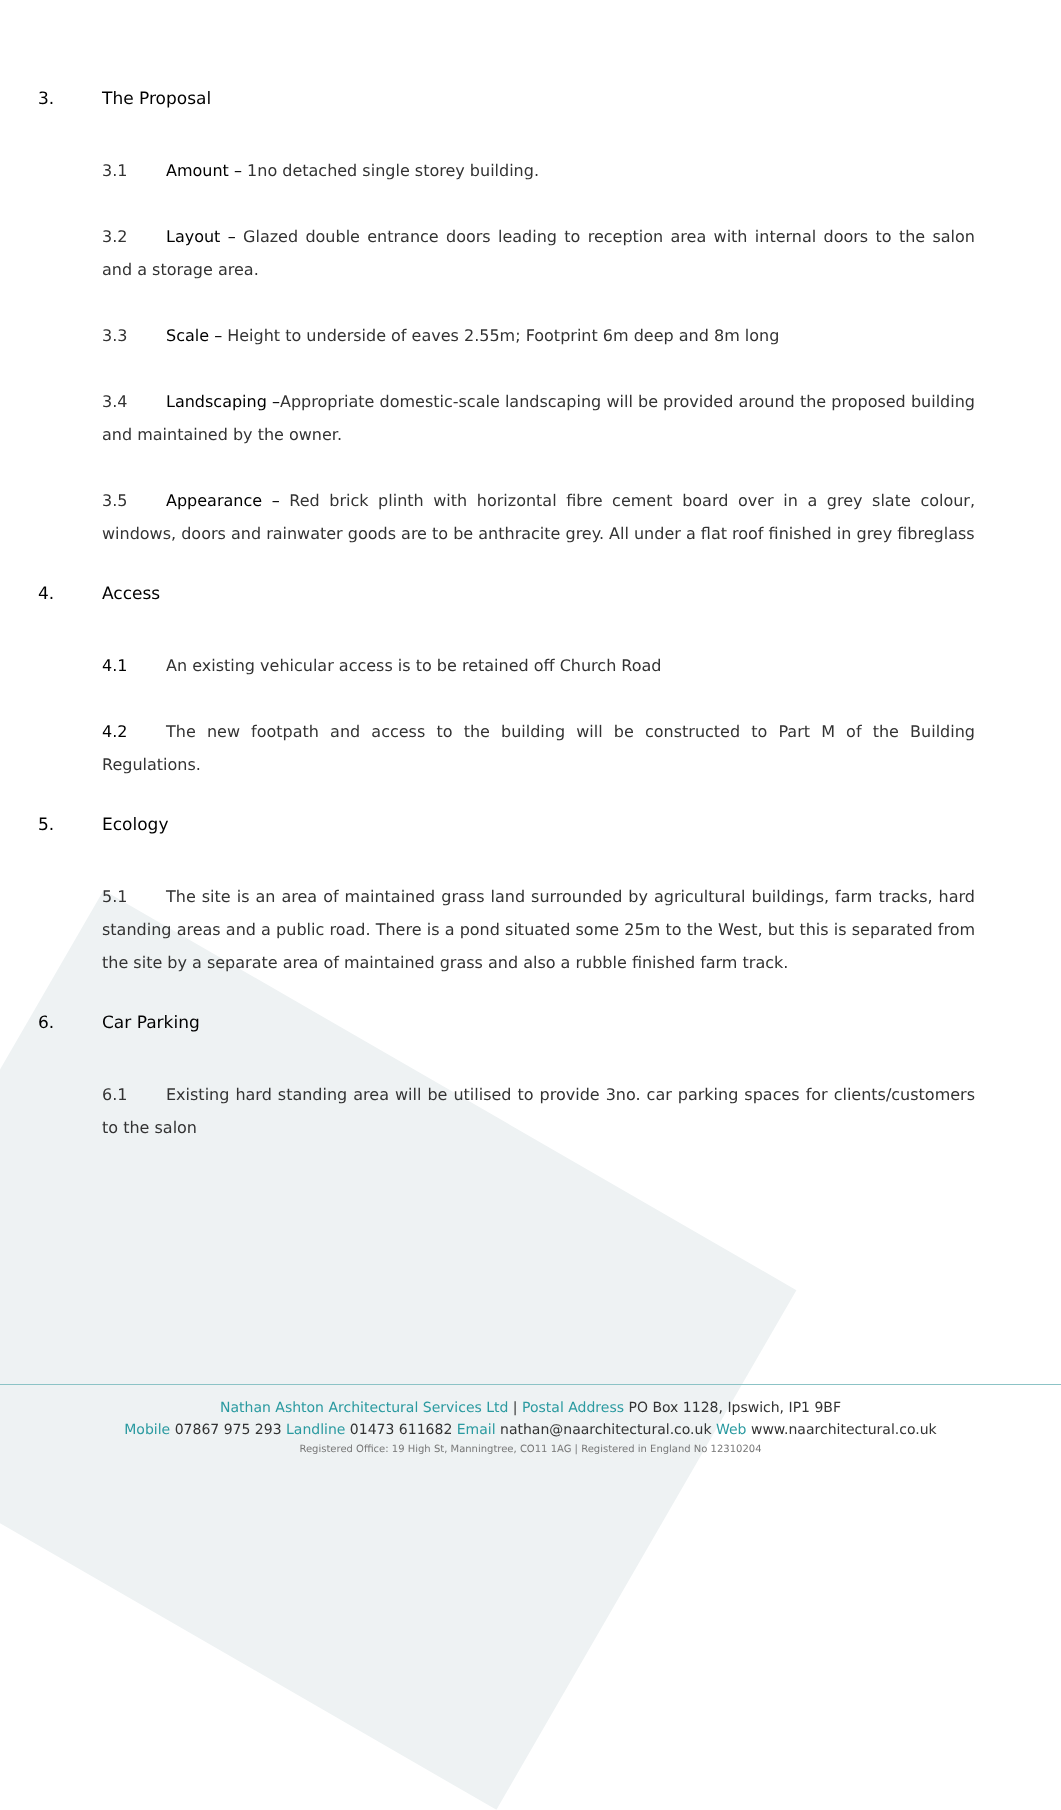3. The Proposal
3.1 Amount – 1no detached single storey building.
3.2 Layout – Glazed double entrance doors leading to reception area with internal doors to the salon and a storage area.
3.3 Scale – Height to underside of eaves 2.55m; Footprint 6m deep and 8m long
3.4 Landscaping –Appropriate domestic-scale landscaping will be provided around the proposed building and maintained by the owner.
3.5 Appearance – Red brick plinth with horizontal fibre cement board over in a grey slate colour, windows, doors and rainwater goods are to be anthracite grey. All under a flat roof finished in grey fibreglass
4. Access
4.1 An existing vehicular access is to be retained off Church Road
4.2 The new footpath and access to the building will be constructed to Part M of the Building Regulations.
5. Ecology
5.1 The site is an area of maintained grass land surrounded by agricultural buildings, farm tracks, hard standing areas and a public road. There is a pond situated some 25m to the West, but this is separated from the site by a separate area of maintained grass and also a rubble finished farm track.
6. Car Parking
6.1 Existing hard standing area will be utilised to provide 3no. car parking spaces for clients/customers to the salon
Nathan Ashton Architectural Services Ltd | Postal Address PO Box 1128, Ipswich, IP1 9BF
Mobile 07867 975 293 Landline 01473 611682 Email nathan@naarchitectural.co.uk Web www.naarchitectural.co.uk
Registered Office: 19 High St, Manningtree, CO11 1AG | Registered in England No 12310204